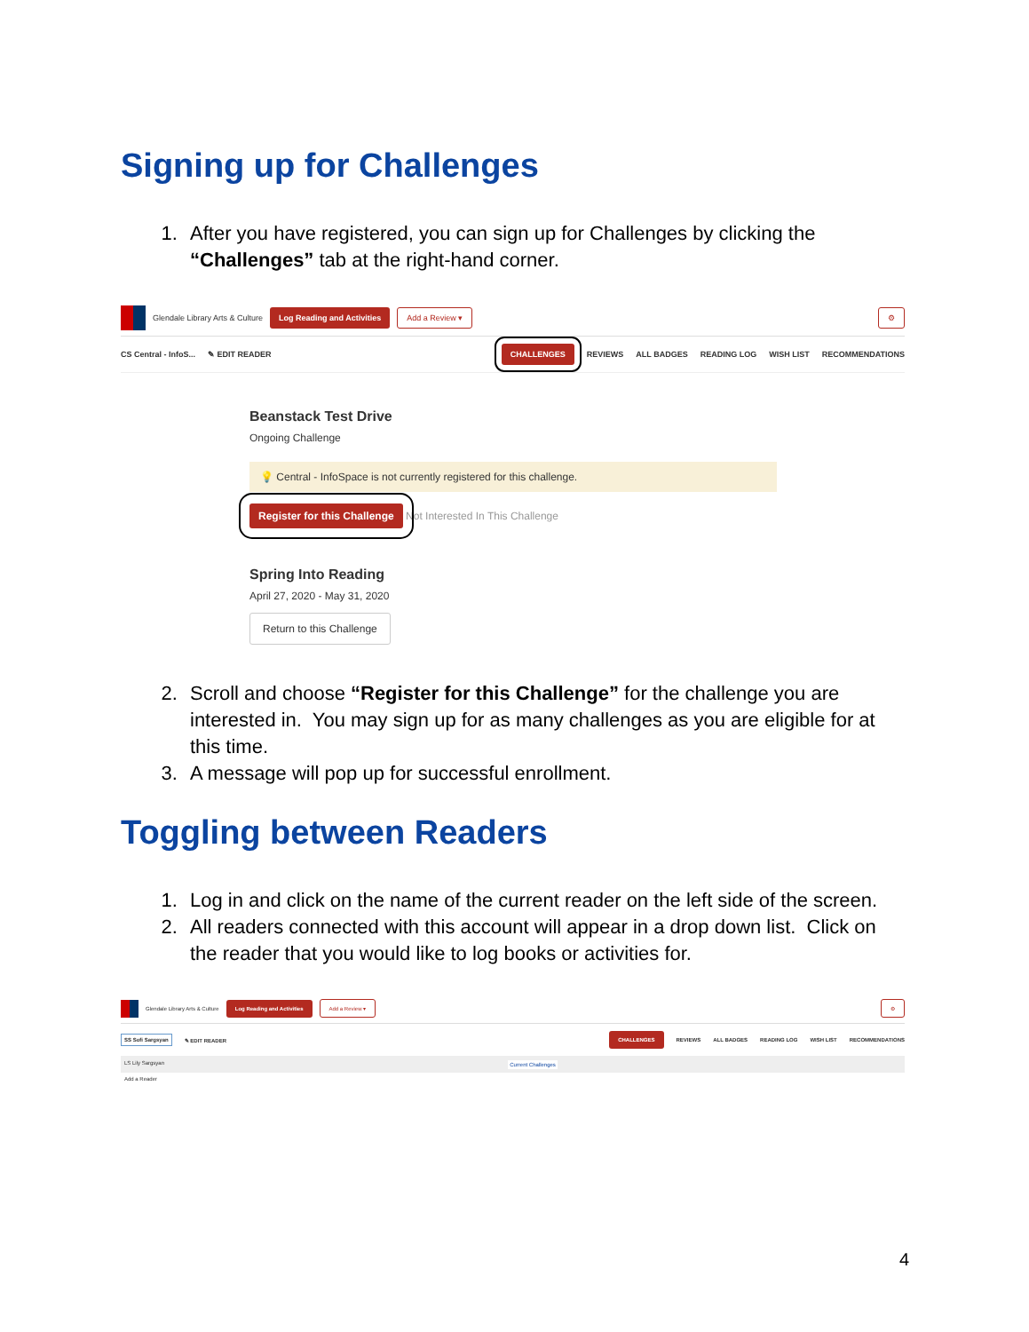Signing up for Challenges
1. After you have registered, you can sign up for Challenges by clicking the “Challenges” tab at the right-hand corner.
Glendale Library Arts & Culture Log Reading and Activities Add a Review ▾ ⚙
CS Central - InfoS... ✎ EDIT READER CHALLENGES REVIEWS ALL BADGES READING LOG WISH LIST RECOMMENDATIONS
Beanstack Test Drive
Ongoing Challenge
💡 Central - InfoSpace is not currently registered for this challenge.
Register for this Challenge Not Interested In This Challenge
Spring Into Reading
April 27, 2020 - May 31, 2020
Return to this Challenge
2. Scroll and choose “Register for this Challenge” for the challenge you are interested in. You may sign up for as many challenges as you are eligible for at this time.
3. A message will pop up for successful enrollment.
Toggling between Readers
1. Log in and click on the name of the current reader on the left side of the screen.
2. All readers connected with this account will appear in a drop down list. Click on the reader that you would like to log books or activities for.
Glendale Library Arts & Culture Log Reading and Activities Add a Review ▾ ⚙
SS Sofi Sargsyan ✎ EDIT READER CHALLENGES REVIEWS ALL BADGES READING LOG WISH LIST RECOMMENDATIONS
LS Lily Sargsyan Current Challenges
Add a Reader
4